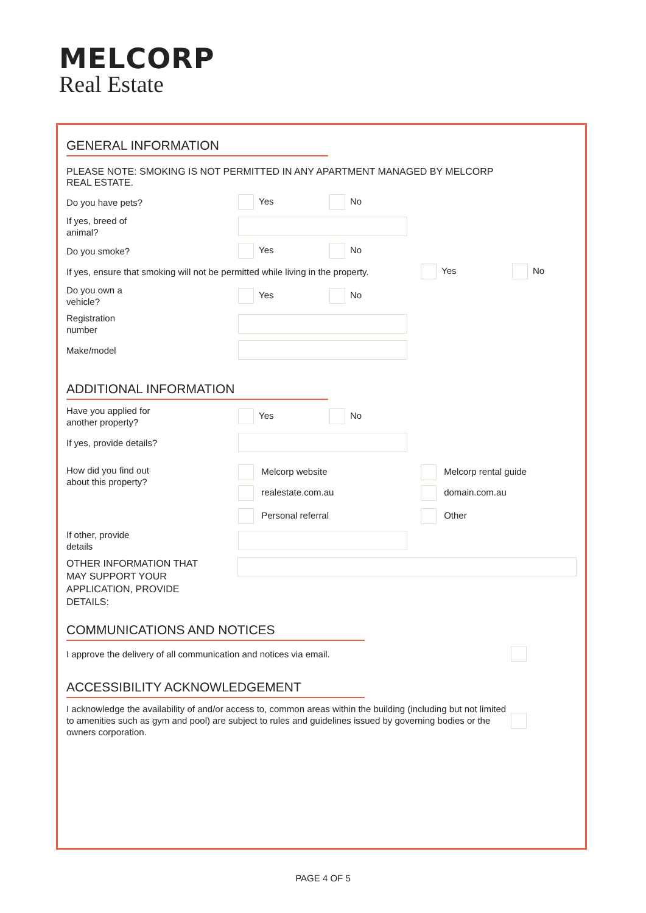MELCORP
Real Estate
GENERAL INFORMATION
PLEASE NOTE: SMOKING IS NOT PERMITTED IN ANY APARTMENT MANAGED BY MELCORP
REAL ESTATE.
Do you have pets?
Yes No
If yes, breed of
animal?
Do you smoke?
Yes No
If yes, ensure that smoking will not be permitted while living in the property.
Yes No
Do you own a
vehicle?
Yes No
Registration
number
Make/model
ADDITIONAL INFORMATION
Have you applied for
another property?
Yes No
If yes, provide details?
How did you find out
about this property?
Melcorp website
realestate.com.au
Personal referral
Melcorp rental guide
domain.com.au
Other
If other, provide
details
OTHER INFORMATION THAT
MAY SUPPORT YOUR
APPLICATION, PROVIDE
DETAILS:
COMMUNICATIONS AND NOTICES
I approve the delivery of all communication and notices via email.
ACCESSIBILITY ACKNOWLEDGEMENT
I acknowledge the availability of and/or access to, common areas within the building (including but not limited to amenities such as gym and pool) are subject to rules and guidelines issued by governing bodies or the owners corporation.
PAGE 4 OF 5